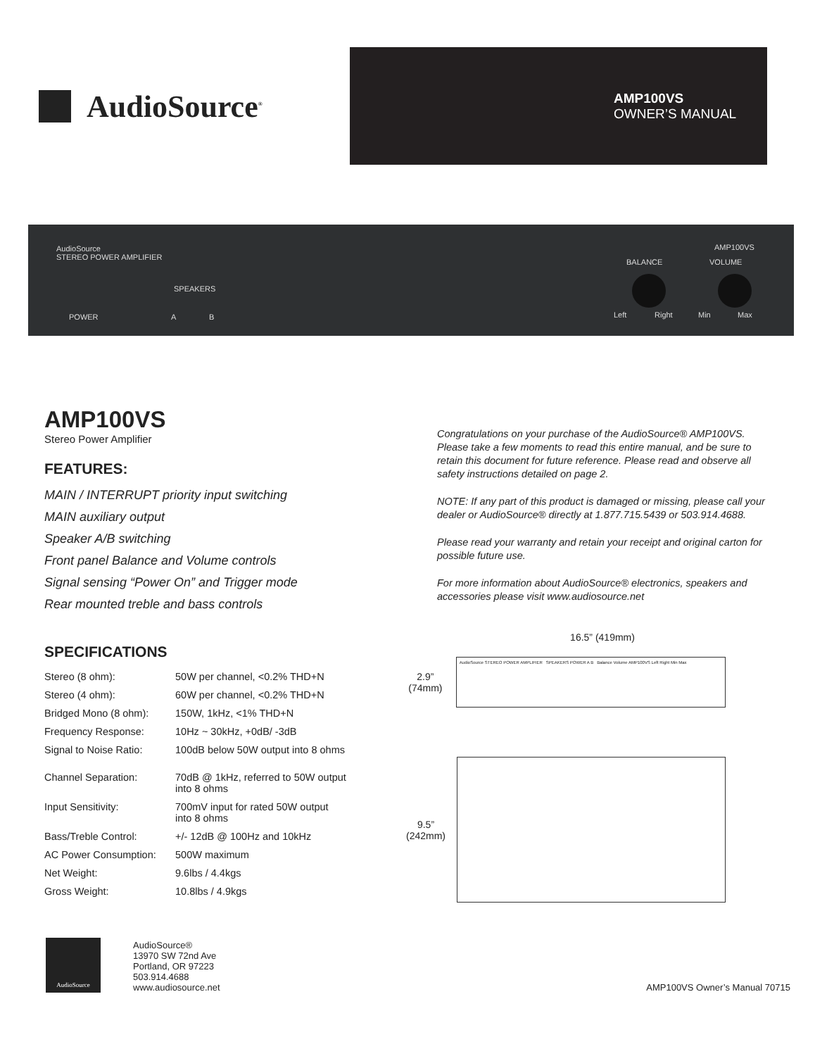AudioSource<sup>®</sup>
AMP100VS
OWNER’S MANUAL
AudioSource
STEREO POWER AMPLIFIER
SPEAKERS
POWER A B
BALANCE VOLUME
AMP100VS
Left Right Min Max
AMP100VS
Stereo Power Amplifier
FEATURES:
MAIN / INTERRUPT priority input switching
MAIN auxiliary output
Speaker A/B switching
Front panel Balance and Volume controls
Signal sensing “Power On” and Trigger mode
Rear mounted treble and bass controls
SPECIFICATIONS
| Stereo (8 ohm): | 50W per channel, <0.2% THD+N |
| Stereo (4 ohm): | 60W per channel, <0.2% THD+N |
| Bridged Mono (8 ohm): | 150W, 1kHz, <1% THD+N |
| Frequency Response: | 10Hz ~ 30kHz, +0dB/ -3dB |
| Signal to Noise Ratio: | 100dB below 50W output into 8 ohms |
| Channel Separation: | 70dB @ 1kHz, referred to 50W output into 8 ohms |
| Input Sensitivity: | 700mV input for rated 50W output into 8 ohms |
| Bass/Treble Control: | +/- 12dB @ 100Hz and 10kHz |
| AC Power Consumption: | 500W maximum |
| Net Weight: | 9.6lbs / 4.4kgs |
| Gross Weight: | 10.8lbs / 4.9kgs |
Congratulations on your purchase of the AudioSource® AMP100VS. Please take a few moments to read this entire manual, and be sure to retain this document for future reference. Please read and observe all safety instructions detailed on page 2.
NOTE: If any part of this product is damaged or missing, please call your dealer or AudioSource® directly at 1.877.715.5439 or 503.914.4688.
Please read your warranty and retain your receipt and original carton for possible future use.
For more information about AudioSource® electronics, speakers and accessories please visit www.audiosource.net
16.5” (419mm)
2.9”
(74mm)
AudioSource STEREO POWER AMPLIFIER SPEAKERS POWER A B Balance Volume AMP100VS Left Right Min Max
9.5”
(242mm)
AudioSource
AudioSource®
13970 SW 72nd Ave
Portland, OR 97223
503.914.4688
www.audiosource.net
AMP100VS Owner’s Manual 70715